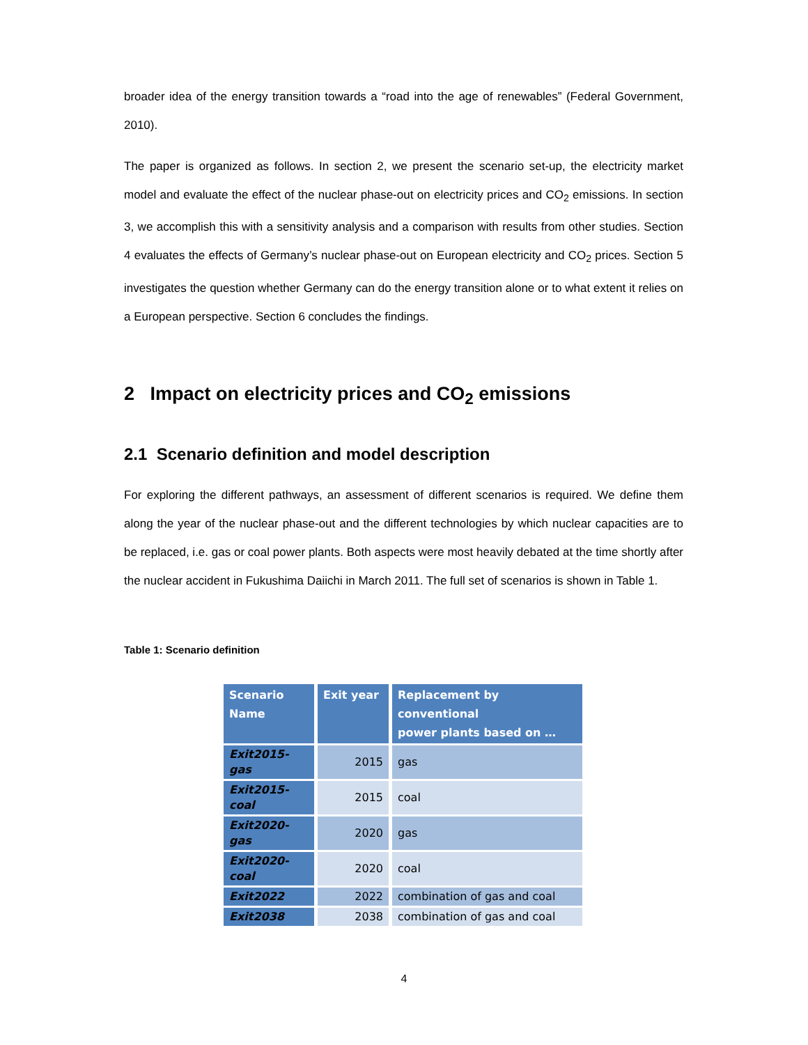broader idea of the energy transition towards a “road into the age of renewables” (Federal Government, 2010).
The paper is organized as follows. In section 2, we present the scenario set-up, the electricity market model and evaluate the effect of the nuclear phase-out on electricity prices and CO<sub>2</sub> emissions. In section 3, we accomplish this with a sensitivity analysis and a comparison with results from other studies. Section 4 evaluates the effects of Germany’s nuclear phase-out on European electricity and CO<sub>2</sub> prices. Section 5 investigates the question whether Germany can do the energy transition alone or to what extent it relies on a European perspective. Section 6 concludes the findings.
2 Impact on electricity prices and CO<sub>2</sub> emissions
2.1 Scenario definition and model description
For exploring the different pathways, an assessment of different scenarios is required. We define them along the year of the nuclear phase-out and the different technologies by which nuclear capacities are to be replaced, i.e. gas or coal power plants. Both aspects were most heavily debated at the time shortly after the nuclear accident in Fukushima Daiichi in March 2011. The full set of scenarios is shown in Table 1.
Table 1: Scenario definition
| Scenario Name | Exit year | Replacement by conventional power plants based on … |
| --- | --- | --- |
| Exit2015-gas | 2015 | gas |
| Exit2015-coal | 2015 | coal |
| Exit2020-gas | 2020 | gas |
| Exit2020-coal | 2020 | coal |
| Exit2022 | 2022 | combination of gas and coal |
| Exit2038 | 2038 | combination of gas and coal |
4